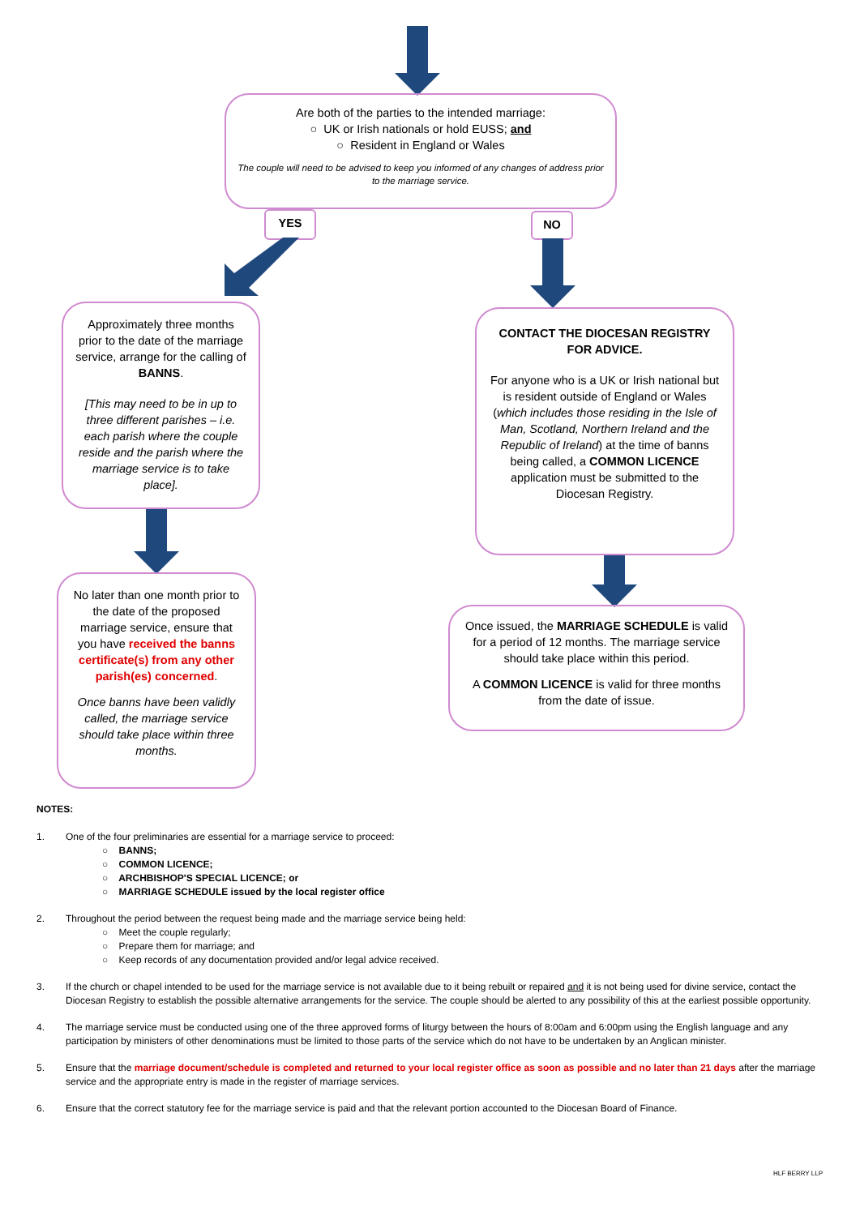Are both of the parties to the intended marriage:
○ UK or Irish nationals or hold EUSS; and
○ Resident in England or Wales
The couple will need to be advised to keep you informed of any changes of address prior to the marriage service.
YES NO
Approximately three months prior to the date of the marriage service, arrange for the calling of BANNS.
[This may need to be in up to three different parishes – i.e. each parish where the couple reside and the parish where the marriage service is to take place].
CONTACT THE DIOCESAN REGISTRY FOR ADVICE.
For anyone who is a UK or Irish national but is resident outside of England or Wales (which includes those residing in the Isle of Man, Scotland, Northern Ireland and the Republic of Ireland) at the time of banns being called, a COMMON LICENCE application must be submitted to the Diocesan Registry.
No later than one month prior to the date of the proposed marriage service, ensure that you have received the banns certificate(s) from any other parish(es) concerned.
Once banns have been validly called, the marriage service should take place within three months.
Once issued, the MARRIAGE SCHEDULE is valid for a period of 12 months. The marriage service should take place within this period.
A COMMON LICENCE is valid for three months from the date of issue.
NOTES:
1. One of the four preliminaries are essential for a marriage service to proceed:
○ BANNS;
○ COMMON LICENCE;
○ ARCHBISHOP'S SPECIAL LICENCE; or
○ MARRIAGE SCHEDULE issued by the local register office
2. Throughout the period between the request being made and the marriage service being held:
○ Meet the couple regularly;
○ Prepare them for marriage; and
○ Keep records of any documentation provided and/or legal advice received.
3. If the church or chapel intended to be used for the marriage service is not available due to it being rebuilt or repaired and it is not being used for divine service, contact the Diocesan Registry to establish the possible alternative arrangements for the service. The couple should be alerted to any possibility of this at the earliest possible opportunity.
4. The marriage service must be conducted using one of the three approved forms of liturgy between the hours of 8:00am and 6:00pm using the English language and any participation by ministers of other denominations must be limited to those parts of the service which do not have to be undertaken by an Anglican minister.
5. Ensure that the marriage document/schedule is completed and returned to your local register office as soon as possible and no later than 21 days after the marriage service and the appropriate entry is made in the register of marriage services.
6. Ensure that the correct statutory fee for the marriage service is paid and that the relevant portion accounted to the Diocesan Board of Finance.
HLF BERRY LLP